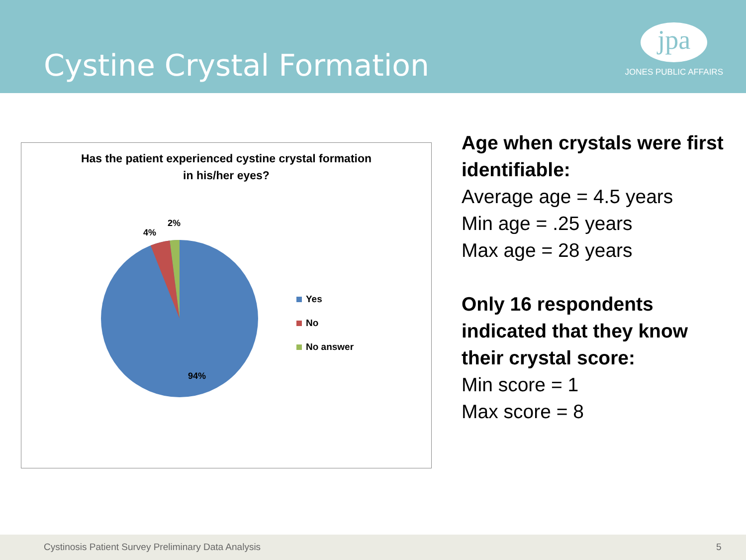Cystine Crystal Formation
jpa
JONES PUBLIC AFFAIRS
Has the patient experienced cystine crystal formation
in his/her eyes?
4%
2%
94%
Yes
No
No answer
Age when crystals were first identifiable:
Average age = 4.5 years
Min age = .25 years
Max age = 28 years
Only 16 respondents indicated that they know their crystal score:
Min score = 1
Max score = 8
Cystinosis Patient Survey Preliminary Data Analysis 5